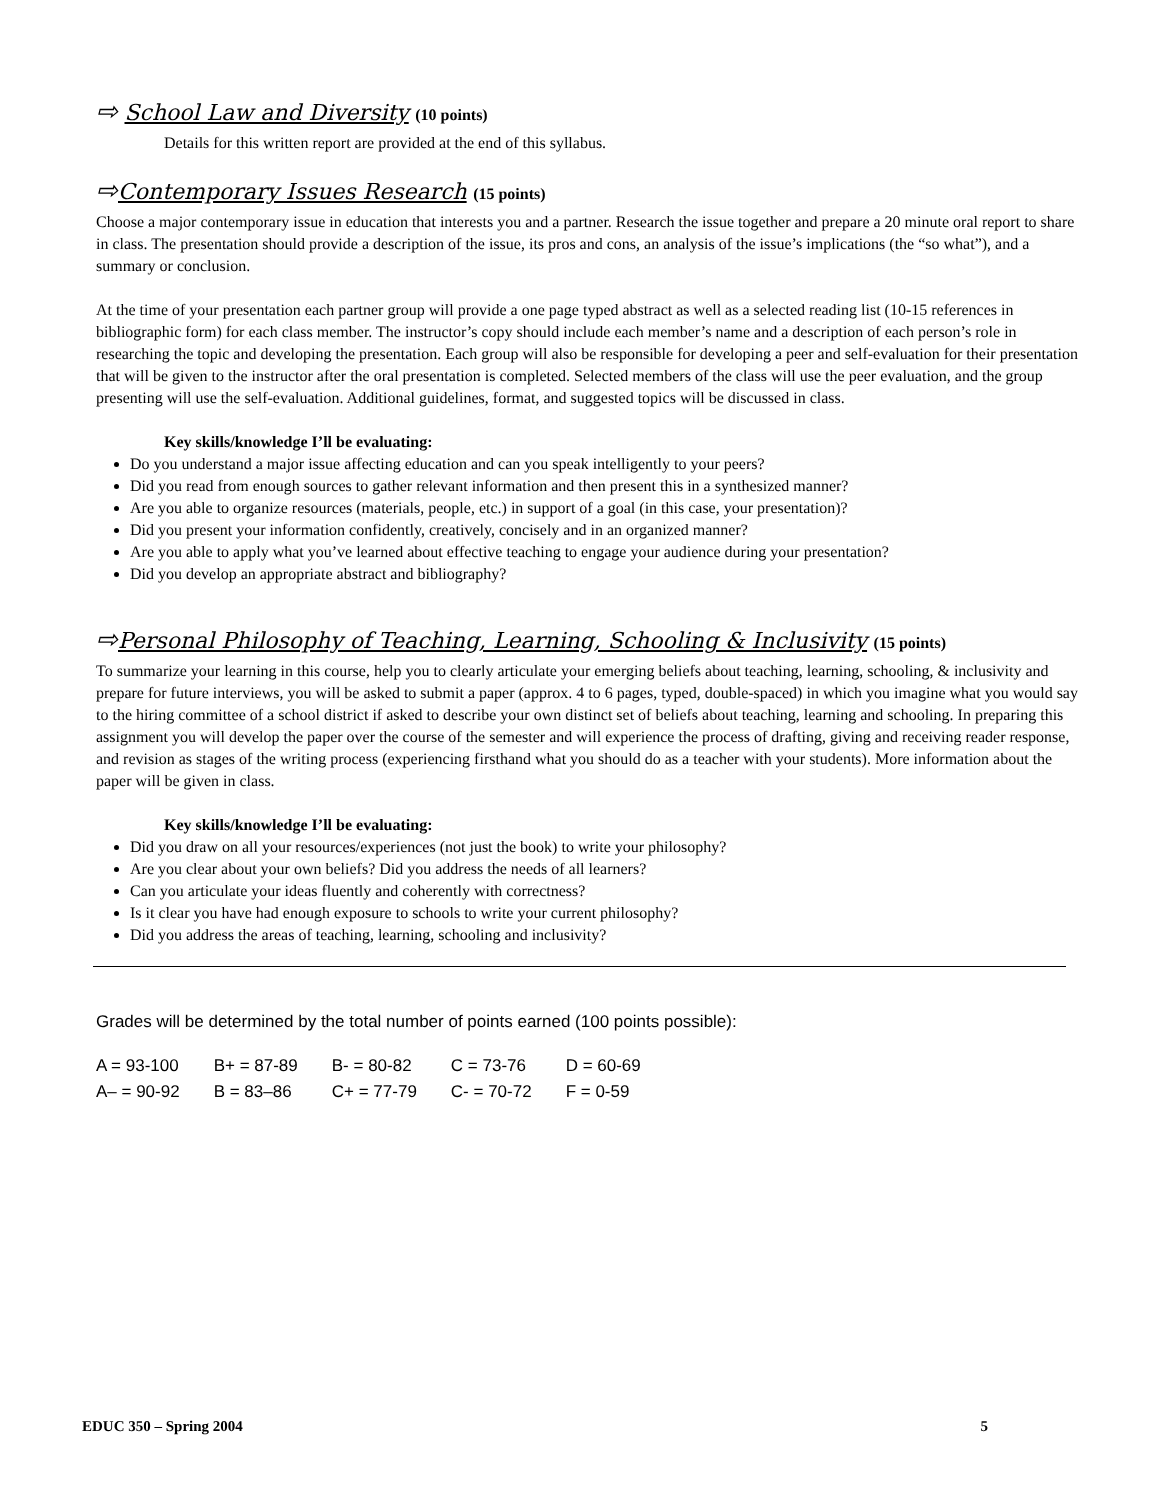⇨ School Law and Diversity (10 points)
Details for this written report are provided at the end of this syllabus.
⇨Contemporary Issues Research (15 points)
Choose a major contemporary issue in education that interests you and a partner. Research the issue together and prepare a 20 minute oral report to share in class. The presentation should provide a description of the issue, its pros and cons, an analysis of the issue’s implications (the “so what”), and a summary or conclusion.
At the time of your presentation each partner group will provide a one page typed abstract as well as a selected reading list (10-15 references in bibliographic form) for each class member. The instructor’s copy should include each member’s name and a description of each person’s role in researching the topic and developing the presentation. Each group will also be responsible for developing a peer and self-evaluation for their presentation that will be given to the instructor after the oral presentation is completed. Selected members of the class will use the peer evaluation, and the group presenting will use the self-evaluation. Additional guidelines, format, and suggested topics will be discussed in class.
Key skills/knowledge I’ll be evaluating:
Do you understand a major issue affecting education and can you speak intelligently to your peers?
Did you read from enough sources to gather relevant information and then present this in a synthesized manner?
Are you able to organize resources (materials, people, etc.) in support of a goal (in this case, your presentation)?
Did you present your information confidently, creatively, concisely and in an organized manner?
Are you able to apply what you’ve learned about effective teaching to engage your audience during your presentation?
Did you develop an appropriate abstract and bibliography?
⇨Personal Philosophy of Teaching, Learning, Schooling & Inclusivity (15 points)
To summarize your learning in this course, help you to clearly articulate your emerging beliefs about teaching, learning, schooling, & inclusivity and prepare for future interviews, you will be asked to submit a paper (approx. 4 to 6 pages, typed, double-spaced) in which you imagine what you would say to the hiring committee of a school district if asked to describe your own distinct set of beliefs about teaching, learning and schooling. In preparing this assignment you will develop the paper over the course of the semester and will experience the process of drafting, giving and receiving reader response, and revision as stages of the writing process (experiencing firsthand what you should do as a teacher with your students). More information about the paper will be given in class.
Key skills/knowledge I’ll be evaluating:
Did you draw on all your resources/experiences (not just the book) to write your philosophy?
Are you clear about your own beliefs? Did you address the needs of all learners?
Can you articulate your ideas fluently and coherently with correctness?
Is it clear you have had enough exposure to schools to write your current philosophy?
Did you address the areas of teaching, learning, schooling and inclusivity?
Grades will be determined by the total number of points earned (100 points possible):
| A = 93-100 | B+ = 87-89 | B- = 80-82 | C = 73-76 | D = 60-69 |
| A– = 90-92 | B = 83–86 | C+ = 77-79 | C- = 70-72 | F = 0-59 |
EDUC 350 – Spring 2004 5